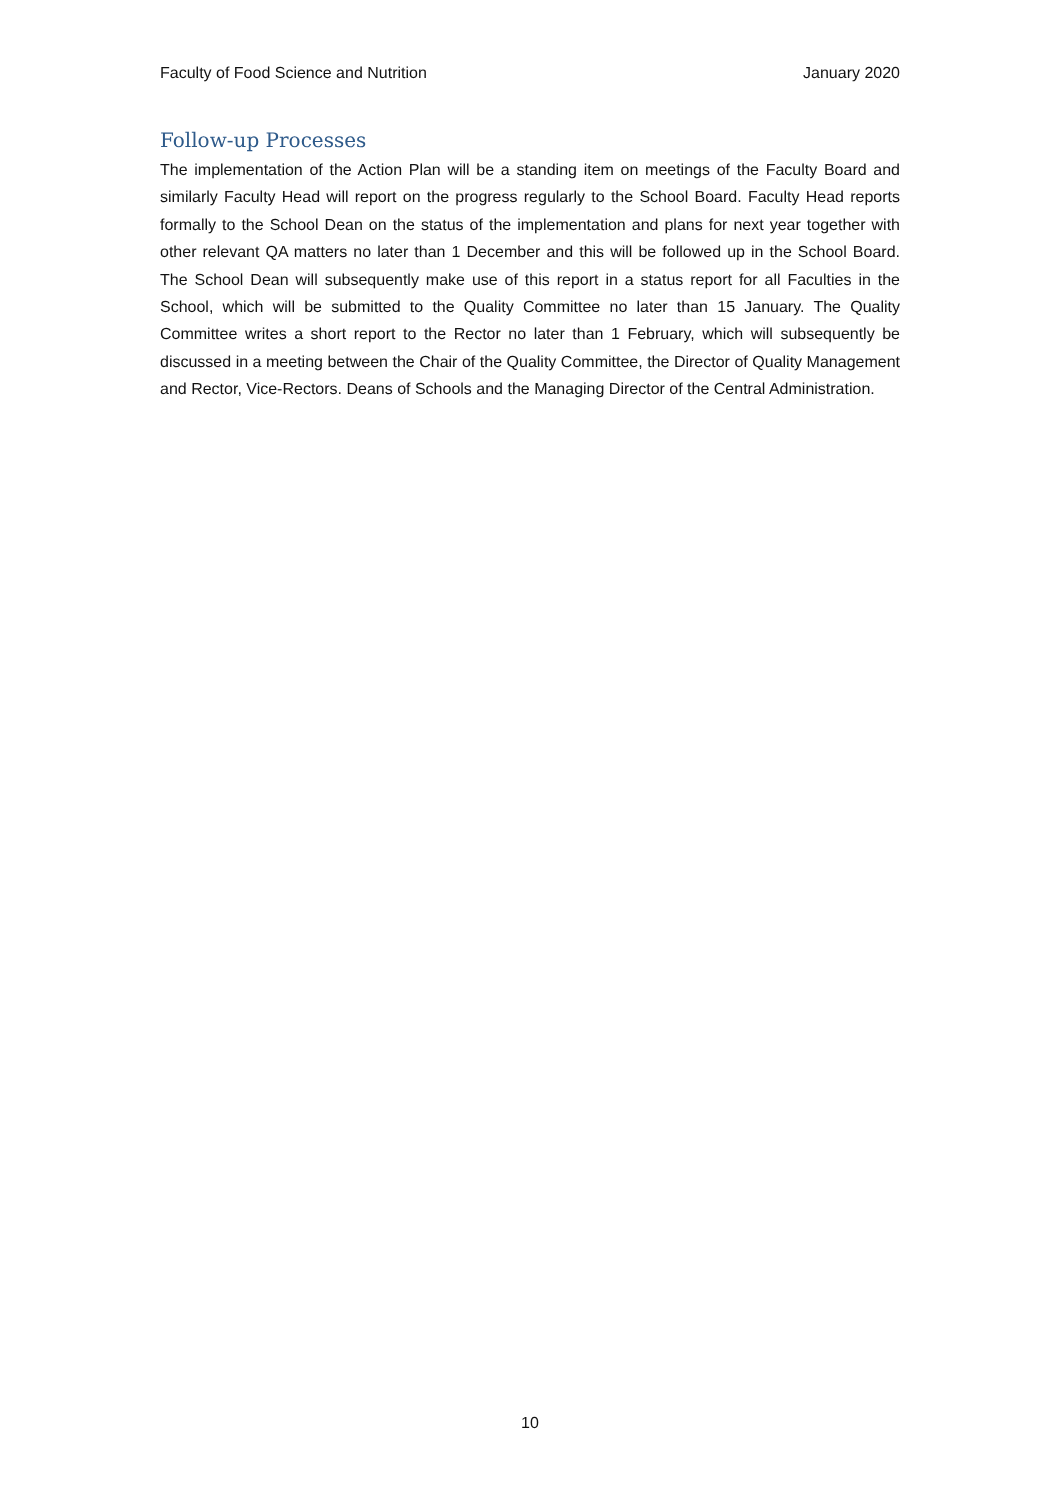Faculty of Food Science and Nutrition January 2020
Follow-up Processes
The implementation of the Action Plan will be a standing item on meetings of the Faculty Board and similarly Faculty Head will report on the progress regularly to the School Board. Faculty Head reports formally to the School Dean on the status of the implementation and plans for next year together with other relevant QA matters no later than 1 December and this will be followed up in the School Board. The School Dean will subsequently make use of this report in a status report for all Faculties in the School, which will be submitted to the Quality Committee no later than 15 January. The Quality Committee writes a short report to the Rector no later than 1 February, which will subsequently be discussed in a meeting between the Chair of the Quality Committee, the Director of Quality Management and Rector, Vice-Rectors. Deans of Schools and the Managing Director of the Central Administration.
10